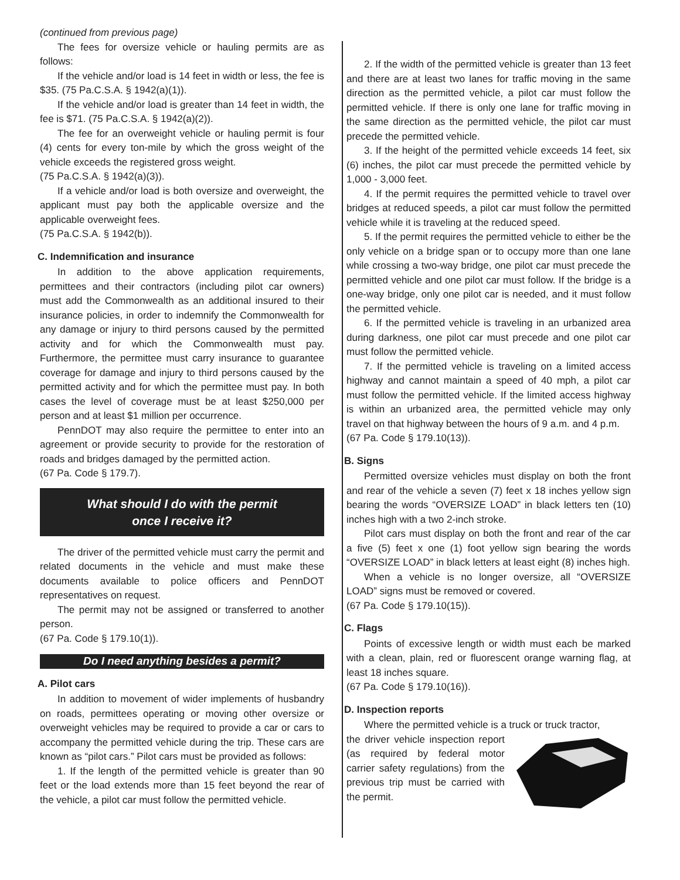(continued from previous page)
The fees for oversize vehicle or hauling permits are as follows:
If the vehicle and/or load is 14 feet in width or less, the fee is $35. (75 Pa.C.S.A. § 1942(a)(1)).
If the vehicle and/or load is greater than 14 feet in width, the fee is $71. (75 Pa.C.S.A. § 1942(a)(2)).
The fee for an overweight vehicle or hauling permit is four (4) cents for every ton-mile by which the gross weight of the vehicle exceeds the registered gross weight.
(75 Pa.C.S.A. § 1942(a)(3)).
If a vehicle and/or load is both oversize and overweight, the applicant must pay both the applicable oversize and the applicable overweight fees.
(75 Pa.C.S.A. § 1942(b)).
C. Indemnification and insurance
In addition to the above application requirements, permittees and their contractors (including pilot car owners) must add the Commonwealth as an additional insured to their insurance policies, in order to indemnify the Commonwealth for any damage or injury to third persons caused by the permitted activity and for which the Commonwealth must pay. Furthermore, the permittee must carry insurance to guarantee coverage for damage and injury to third persons caused by the permitted activity and for which the permittee must pay. In both cases the level of coverage must be at least $250,000 per person and at least $1 million per occurrence.
PennDOT may also require the permittee to enter into an agreement or provide security to provide for the restoration of roads and bridges damaged by the permitted action.
(67 Pa. Code § 179.7).
What should I do with the permit
once I receive it?
The driver of the permitted vehicle must carry the permit and related documents in the vehicle and must make these documents available to police officers and PennDOT representatives on request.
The permit may not be assigned or transferred to another person.
(67 Pa. Code § 179.10(1)).
Do I need anything besides a permit?
A. Pilot cars
In addition to movement of wider implements of husbandry on roads, permittees operating or moving other oversize or overweight vehicles may be required to provide a car or cars to accompany the permitted vehicle during the trip. These cars are known as “pilot cars.” Pilot cars must be provided as follows:
1. If the length of the permitted vehicle is greater than 90 feet or the load extends more than 15 feet beyond the rear of the vehicle, a pilot car must follow the permitted vehicle.
2. If the width of the permitted vehicle is greater than 13 feet and there are at least two lanes for traffic moving in the same direction as the permitted vehicle, a pilot car must follow the permitted vehicle. If there is only one lane for traffic moving in the same direction as the permitted vehicle, the pilot car must precede the permitted vehicle.
3. If the height of the permitted vehicle exceeds 14 feet, six (6) inches, the pilot car must precede the permitted vehicle by 1,000 - 3,000 feet.
4. If the permit requires the permitted vehicle to travel over bridges at reduced speeds, a pilot car must follow the permitted vehicle while it is traveling at the reduced speed.
5. If the permit requires the permitted vehicle to either be the only vehicle on a bridge span or to occupy more than one lane while crossing a two-way bridge, one pilot car must precede the permitted vehicle and one pilot car must follow. If the bridge is a one-way bridge, only one pilot car is needed, and it must follow the permitted vehicle.
6. If the permitted vehicle is traveling in an urbanized area during darkness, one pilot car must precede and one pilot car must follow the permitted vehicle.
7. If the permitted vehicle is traveling on a limited access highway and cannot maintain a speed of 40 mph, a pilot car must follow the permitted vehicle. If the limited access highway is within an urbanized area, the permitted vehicle may only travel on that highway between the hours of 9 a.m. and 4 p.m.
(67 Pa. Code § 179.10(13)).
B. Signs
Permitted oversize vehicles must display on both the front and rear of the vehicle a seven (7) feet x 18 inches yellow sign bearing the words “OVERSIZE LOAD” in black letters ten (10) inches high with a two 2-inch stroke.
Pilot cars must display on both the front and rear of the car a five (5) feet x one (1) foot yellow sign bearing the words “OVERSIZE LOAD” in black letters at least eight (8) inches high.
When a vehicle is no longer oversize, all “OVERSIZE LOAD” signs must be removed or covered.
(67 Pa. Code § 179.10(15)).
C. Flags
Points of excessive length or width must each be marked with a clean, plain, red or fluorescent orange warning flag, at least 18 inches square.
(67 Pa. Code § 179.10(16)).
D. Inspection reports
Where the permitted vehicle is a truck or truck tractor,
the driver vehicle inspection report (as required by federal motor carrier safety regulations) from the previous trip must be carried with the permit.